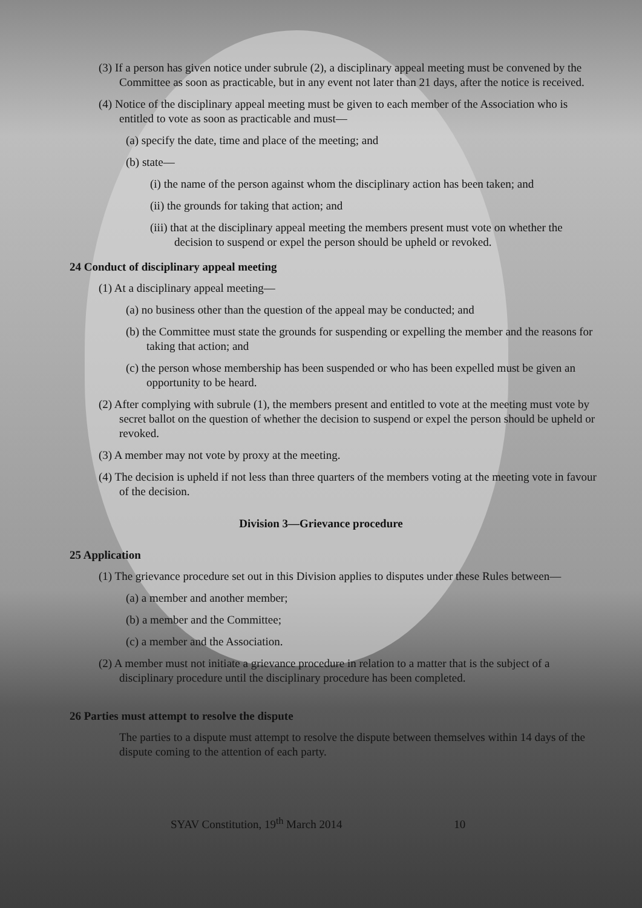(3) If a person has given notice under subrule (2), a disciplinary appeal meeting must be convened by the Committee as soon as practicable, but in any event not later than 21 days, after the notice is received.
(4) Notice of the disciplinary appeal meeting must be given to each member of the Association who is entitled to vote as soon as practicable and must—
(a) specify the date, time and place of the meeting; and
(b) state—
(i) the name of the person against whom the disciplinary action has been taken; and
(ii) the grounds for taking that action; and
(iii) that at the disciplinary appeal meeting the members present must vote on whether the decision to suspend or expel the person should be upheld or revoked.
24 Conduct of disciplinary appeal meeting
(1) At a disciplinary appeal meeting—
(a) no business other than the question of the appeal may be conducted; and
(b) the Committee must state the grounds for suspending or expelling the member and the reasons for taking that action; and
(c) the person whose membership has been suspended or who has been expelled must be given an opportunity to be heard.
(2) After complying with subrule (1), the members present and entitled to vote at the meeting must vote by secret ballot on the question of whether the decision to suspend or expel the person should be upheld or revoked.
(3) A member may not vote by proxy at the meeting.
(4) The decision is upheld if not less than three quarters of the members voting at the meeting vote in favour of the decision.
Division 3—Grievance procedure
25 Application
(1) The grievance procedure set out in this Division applies to disputes under these Rules between—
(a) a member and another member;
(b) a member and the Committee;
(c) a member and the Association.
(2) A member must not initiate a grievance procedure in relation to a matter that is the subject of a disciplinary procedure until the disciplinary procedure has been completed.
26 Parties must attempt to resolve the dispute
The parties to a dispute must attempt to resolve the dispute between themselves within 14 days of the dispute coming to the attention of each party.
SYAV Constitution, 19<sup>th</sup> March 2014 10